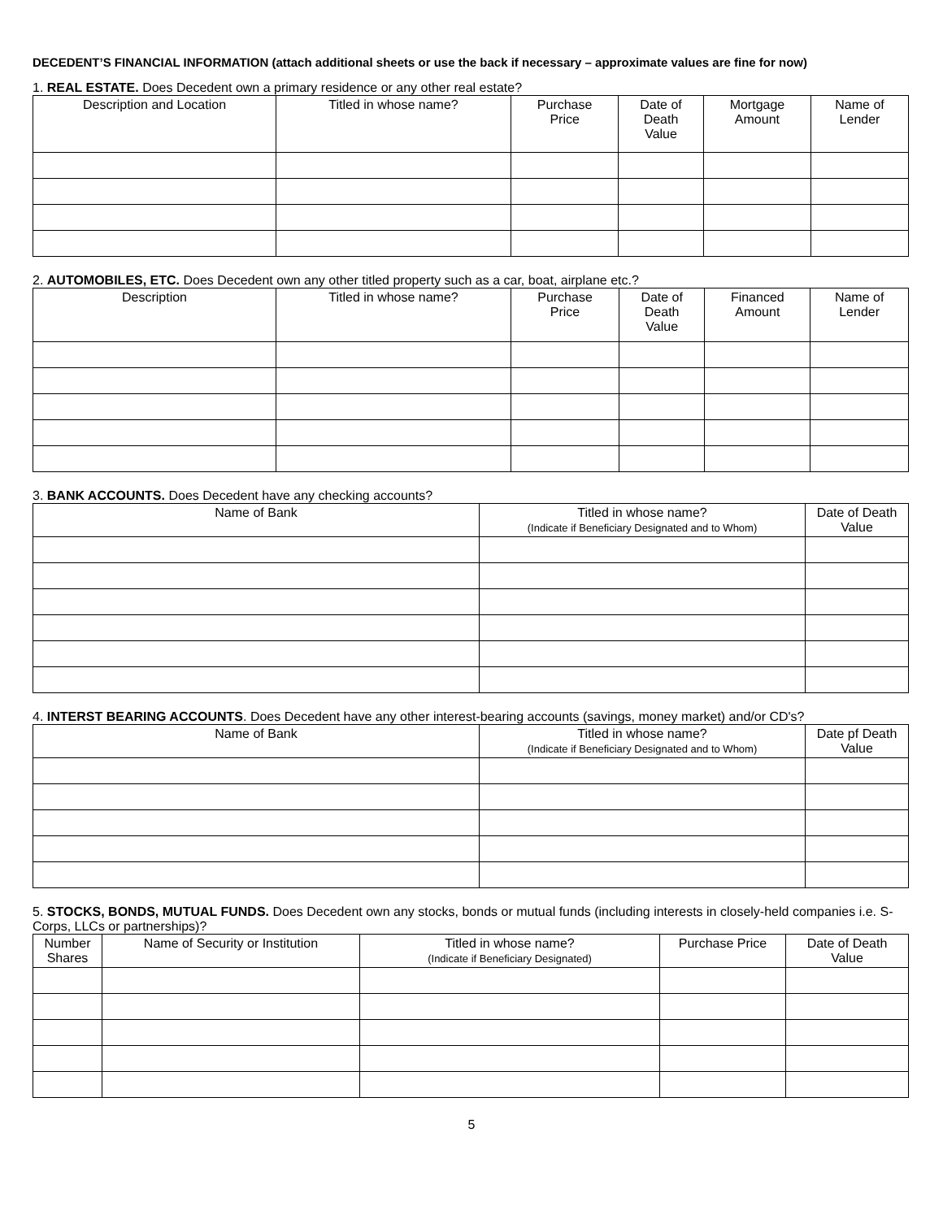DECEDENT’S FINANCIAL INFORMATION (attach additional sheets or use the back if necessary – approximate values are fine for now)
1. REAL ESTATE. Does Decedent own a primary residence or any other real estate?
| Description and Location | Titled in whose name? | Purchase Price | Date of Death Value | Mortgage Amount | Name of Lender |
| --- | --- | --- | --- | --- | --- |
2. AUTOMOBILES, ETC. Does Decedent own any other titled property such as a car, boat, airplane etc.?
| Description | Titled in whose name? | Purchase Price | Date of Death Value | Financed Amount | Name of Lender |
| --- | --- | --- | --- | --- | --- |
3. BANK ACCOUNTS. Does Decedent have any checking accounts?
| Name of Bank | Titled in whose name? (Indicate if Beneficiary Designated and to Whom) | Date of Death Value |
| --- | --- | --- |
4. INTERST BEARING ACCOUNTS. Does Decedent have any other interest-bearing accounts (savings, money market) and/or CD's?
| Name of Bank | Titled in whose name? (Indicate if Beneficiary Designated and to Whom) | Date pf Death Value |
| --- | --- | --- |
5. STOCKS, BONDS, MUTUAL FUNDS. Does Decedent own any stocks, bonds or mutual funds (including interests in closely-held companies i.e. S-Corps, LLCs or partnerships)?
| Number Shares | Name of Security or Institution | Titled in whose name? (Indicate if Beneficiary Designated) | Purchase Price | Date of Death Value |
| --- | --- | --- | --- | --- |
5